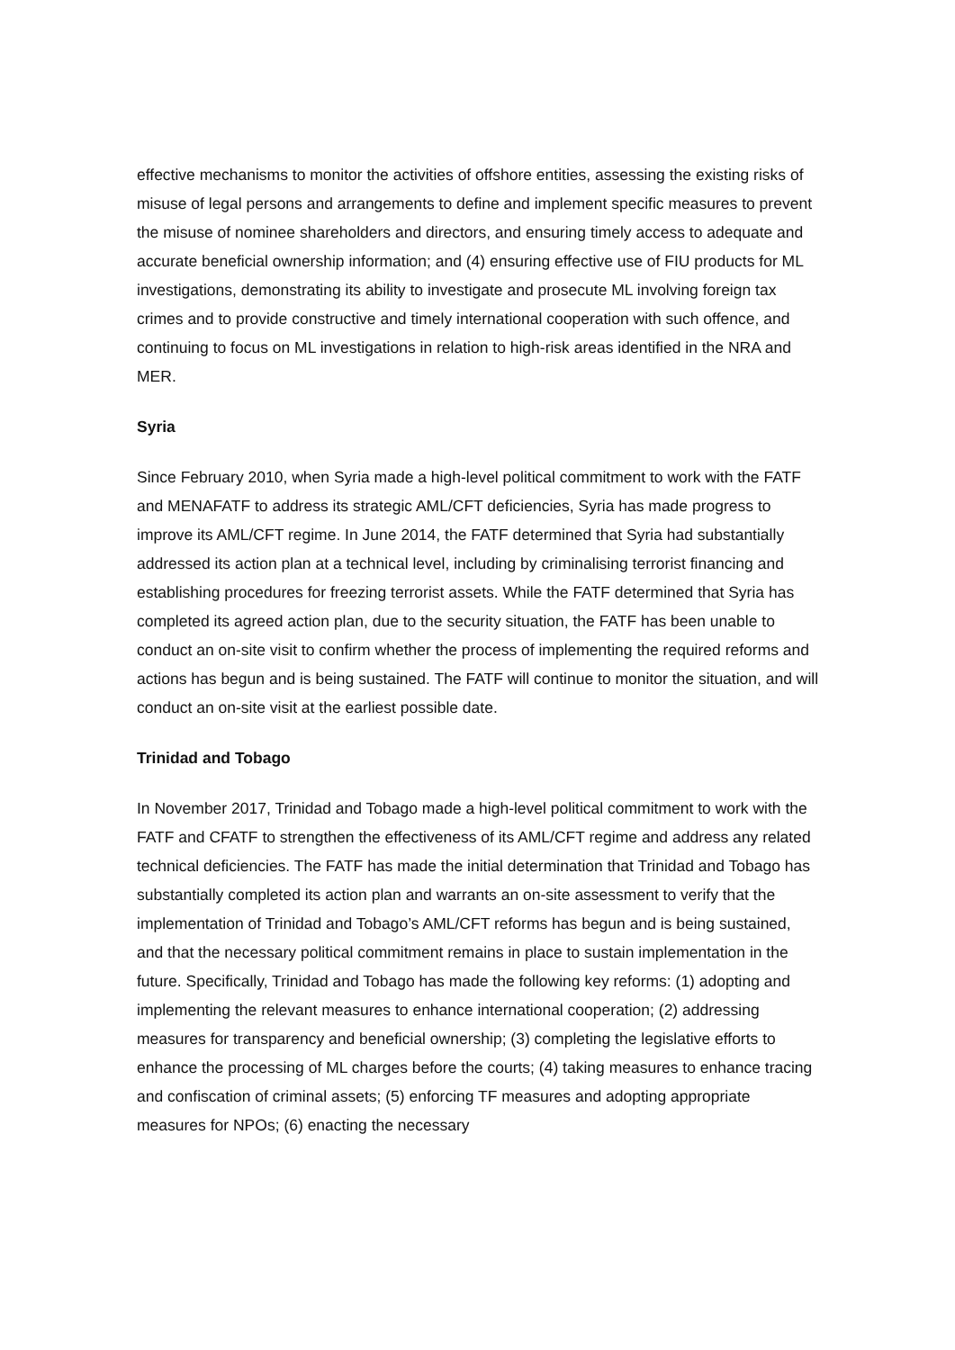effective mechanisms to monitor the activities of offshore entities, assessing the existing risks of misuse of legal persons and arrangements to define and implement specific measures to prevent the misuse of nominee shareholders and directors, and ensuring timely access to adequate and accurate beneficial ownership information; and (4) ensuring effective use of FIU products for ML investigations, demonstrating its ability to investigate and prosecute ML involving foreign tax crimes and to provide constructive and timely international cooperation with such offence, and continuing to focus on ML investigations in relation to high-risk areas identified in the NRA and MER.
Syria
Since February 2010, when Syria made a high-level political commitment to work with the FATF and MENAFATF to address its strategic AML/CFT deficiencies, Syria has made progress to improve its AML/CFT regime. In June 2014, the FATF determined that Syria had substantially addressed its action plan at a technical level, including by criminalising terrorist financing and establishing procedures for freezing terrorist assets. While the FATF determined that Syria has completed its agreed action plan, due to the security situation, the FATF has been unable to conduct an on-site visit to confirm whether the process of implementing the required reforms and actions has begun and is being sustained. The FATF will continue to monitor the situation, and will conduct an on-site visit at the earliest possible date.
Trinidad and Tobago
In November 2017, Trinidad and Tobago made a high-level political commitment to work with the FATF and CFATF to strengthen the effectiveness of its AML/CFT regime and address any related technical deficiencies. The FATF has made the initial determination that Trinidad and Tobago has substantially completed its action plan and warrants an on-site assessment to verify that the implementation of Trinidad and Tobago’s AML/CFT reforms has begun and is being sustained, and that the necessary political commitment remains in place to sustain implementation in the future. Specifically, Trinidad and Tobago has made the following key reforms: (1) adopting and implementing the relevant measures to enhance international cooperation; (2) addressing measures for transparency and beneficial ownership; (3) completing the legislative efforts to enhance the processing of ML charges before the courts; (4) taking measures to enhance tracing and confiscation of criminal assets; (5) enforcing TF measures and adopting appropriate measures for NPOs; (6) enacting the necessary